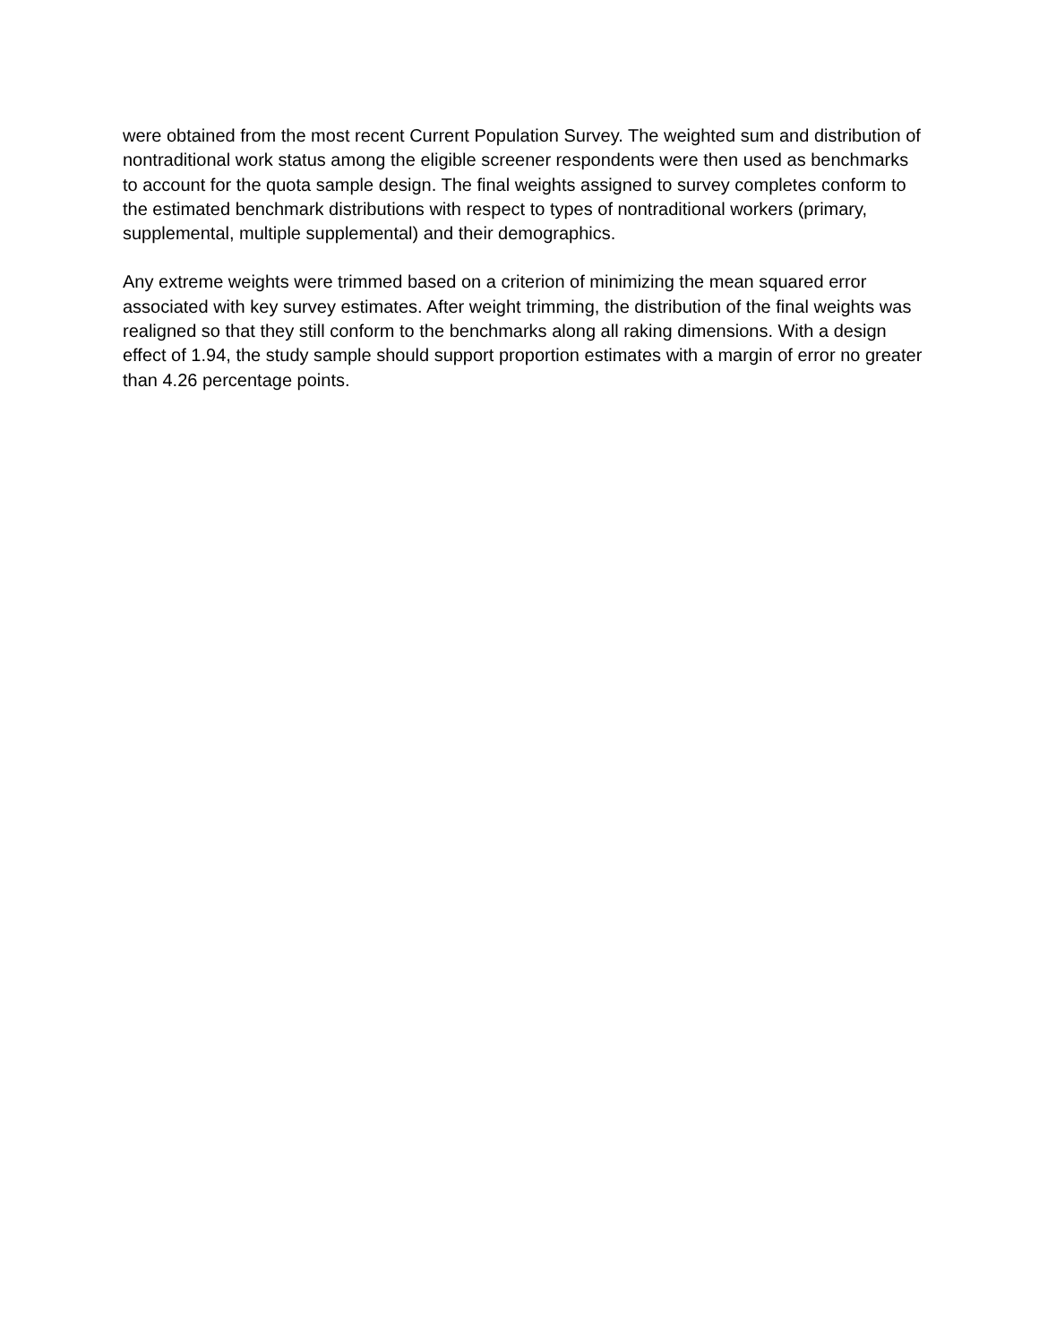were obtained from the most recent Current Population Survey. The weighted sum and distribution of nontraditional work status among the eligible screener respondents were then used as benchmarks to account for the quota sample design. The final weights assigned to survey completes conform to the estimated benchmark distributions with respect to types of nontraditional workers (primary, supplemental, multiple supplemental) and their demographics.
Any extreme weights were trimmed based on a criterion of minimizing the mean squared error associated with key survey estimates. After weight trimming, the distribution of the final weights was realigned so that they still conform to the benchmarks along all raking dimensions. With a design effect of 1.94, the study sample should support proportion estimates with a margin of error no greater than 4.26 percentage points.